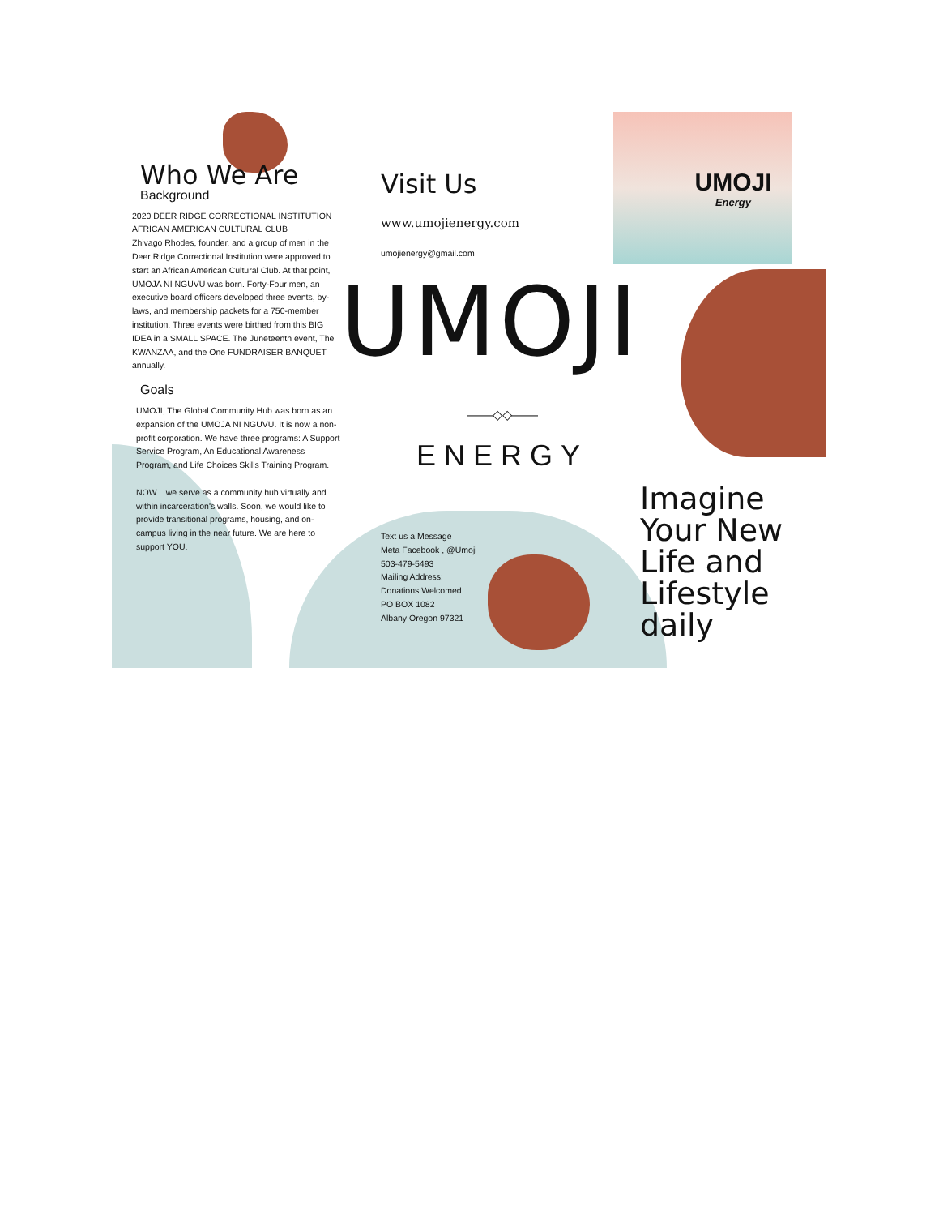Who We Are
Background
2020 DEER RIDGE CORRECTIONAL INSTITUTION AFRICAN AMERICAN CULTURAL CLUB
Zhivago Rhodes, founder, and a group of men in the Deer Ridge Correctional Institution were approved to start an African American Cultural Club. At that point, UMOJA NI NGUVU was born. Forty-Four men, an executive board officers developed three events, by-laws, and membership packets for a 750-member institution. Three events were birthed from this BIG IDEA in a SMALL SPACE. The Juneteenth event, The KWANZAA, and the One FUNDRAISER BANQUET annually.
Goals
UMOJI, The Global Community Hub was born as an expansion of the UMOJA NI NGUVU. It is now a non-profit corporation. We have three programs: A Support Service Program, An Educational Awareness Program, and Life Choices Skills Training Program.
NOW... we serve as a community hub virtually and within incarceration's walls. Soon, we would like to provide transitional programs, housing, and on-campus living in the near future. We are here to support YOU.
Visit Us
www.umojienergy.com
umojienergy@gmail.com
UMOJI
——◇◇——
ENERGY
Text us a Message
Meta Facebook , @Umoji
503-479-5493
Mailing Address:
Donations Welcomed
PO BOX 1082
Albany Oregon 97321
UMOJI
Energy
Imagine Your New Life and Lifestyle daily